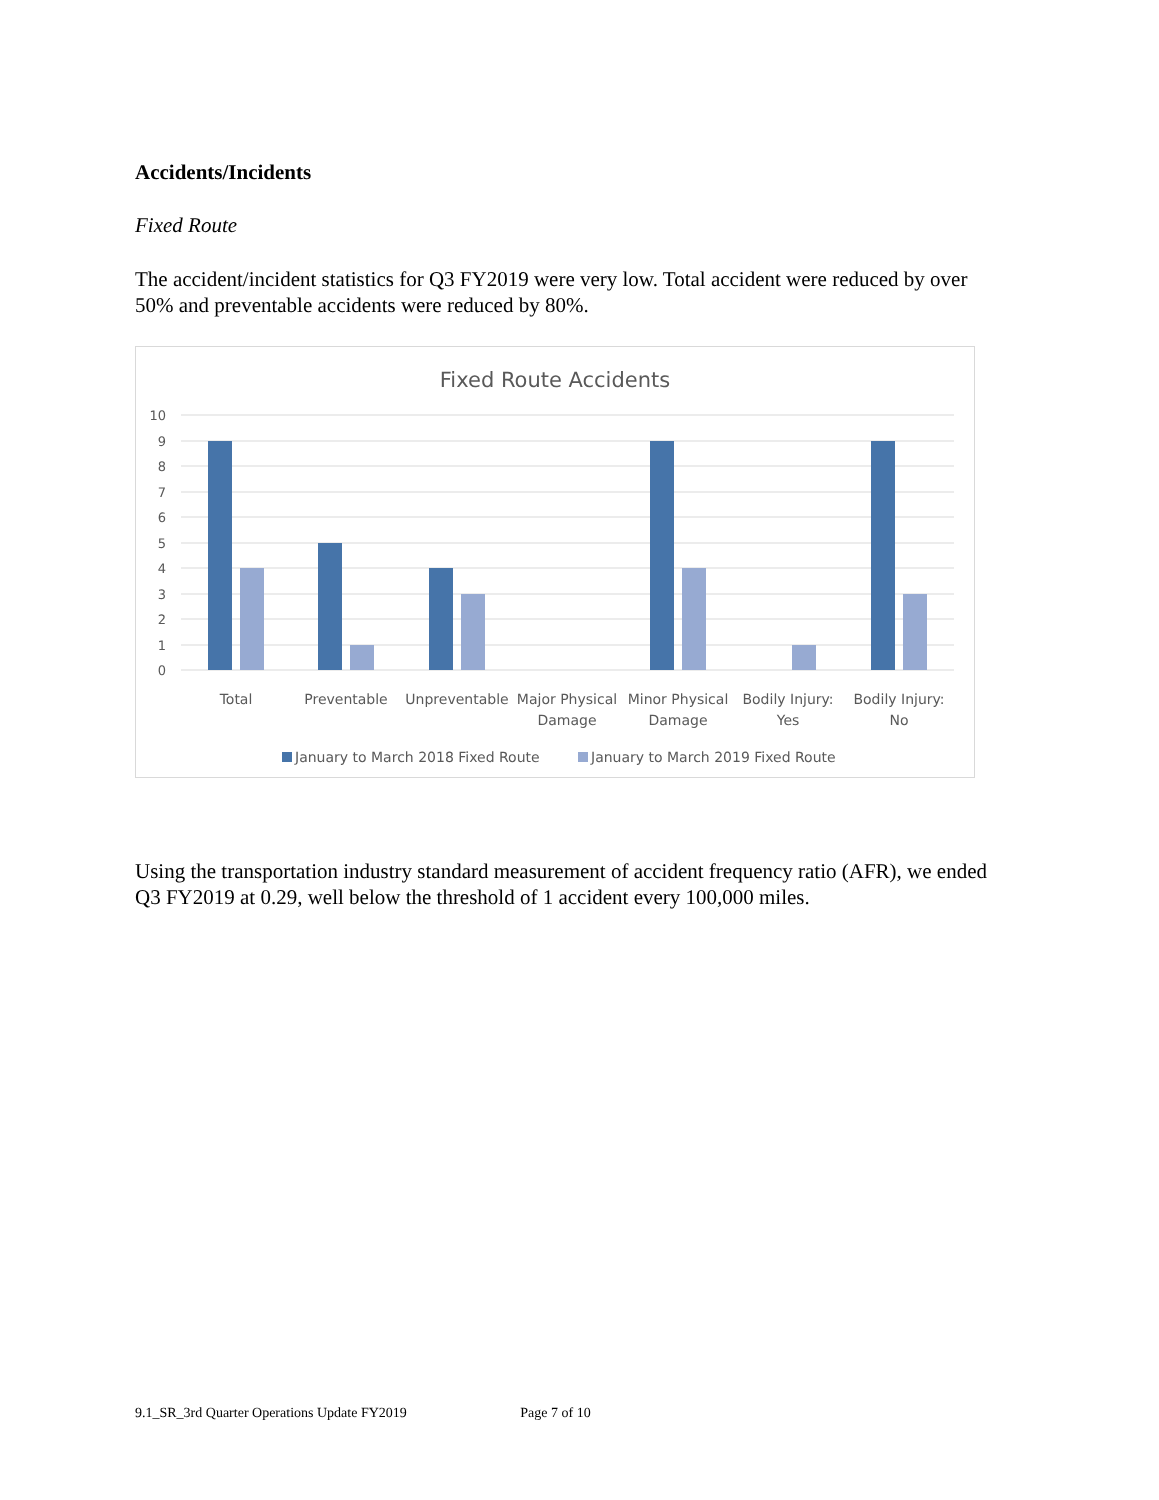Accidents/Incidents
Fixed Route
The accident/incident statistics for Q3 FY2019 were very low. Total accident were reduced by over 50% and preventable accidents were reduced by 80%.
Fixed Route Accidents
10
9
8
7
6
5
4
3
2
1
0
Total
Preventable
Unpreventable
Major Physical
Damage
Minor Physical
Damage
Bodily Injury:
Yes
Bodily Injury:
No
January to March 2018 Fixed Route
January to March 2019 Fixed Route
Using the transportation industry standard measurement of accident frequency ratio (AFR), we ended Q3 FY2019 at 0.29, well below the threshold of 1 accident every 100,000 miles.
9.1_SR_3rd Quarter Operations Update FY2019 Page 7 of 10